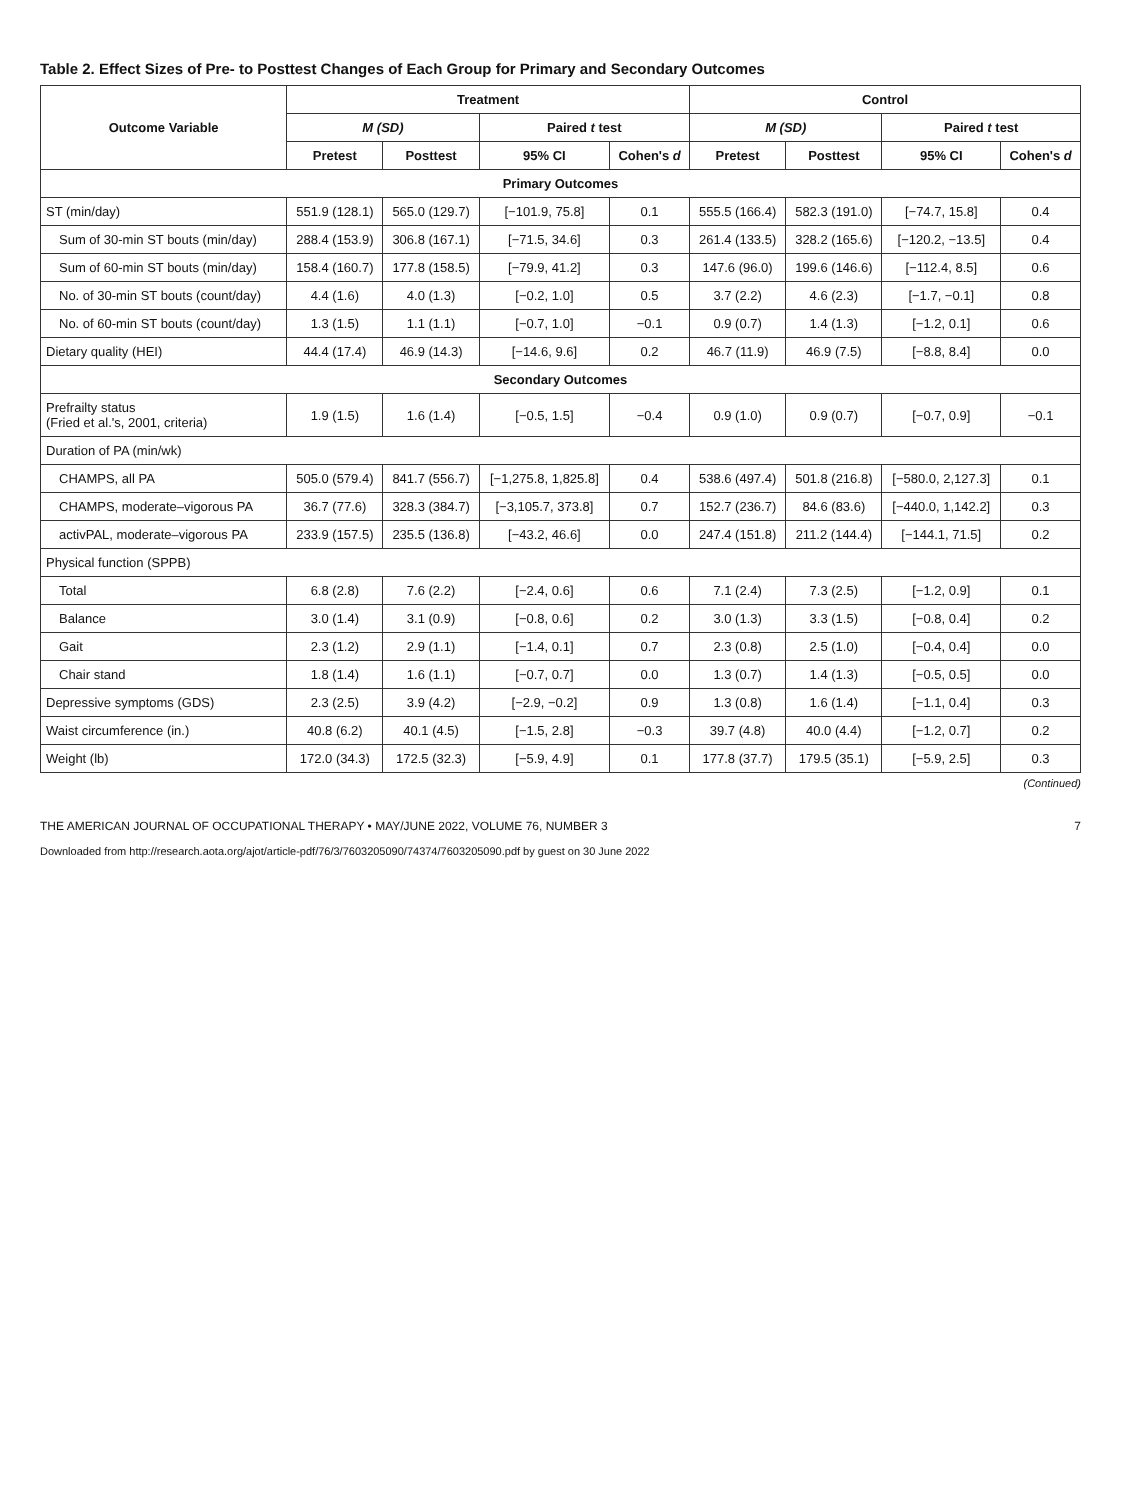Table 2. Effect Sizes of Pre- to Posttest Changes of Each Group for Primary and Secondary Outcomes
| Outcome Variable | Treatment | | | | Control | | | |
| --- | --- | --- | --- | --- | --- | --- | --- | --- |
| | M (SD) | | Paired t test | | M (SD) | | Paired t test | |
| | Pretest | Posttest | 95% CI | Cohen's d | Pretest | Posttest | 95% CI | Cohen's d |
| Primary Outcomes | | | | | | | | |
| ST (min/day) | 551.9 (128.1) | 565.0 (129.7) | [−101.9, 75.8] | 0.1 | 555.5 (166.4) | 582.3 (191.0) | [−74.7, 15.8] | 0.4 |
| Sum of 30-min ST bouts (min/day) | 288.4 (153.9) | 306.8 (167.1) | [−71.5, 34.6] | 0.3 | 261.4 (133.5) | 328.2 (165.6) | [−120.2, −13.5] | 0.4 |
| Sum of 60-min ST bouts (min/day) | 158.4 (160.7) | 177.8 (158.5) | [−79.9, 41.2] | 0.3 | 147.6 (96.0) | 199.6 (146.6) | [−112.4, 8.5] | 0.6 |
| No. of 30-min ST bouts (count/day) | 4.4 (1.6) | 4.0 (1.3) | [−0.2, 1.0] | 0.5 | 3.7 (2.2) | 4.6 (2.3) | [−1.7, −0.1] | 0.8 |
| No. of 60-min ST bouts (count/day) | 1.3 (1.5) | 1.1 (1.1) | [−0.7, 1.0] | −0.1 | 0.9 (0.7) | 1.4 (1.3) | [−1.2, 0.1] | 0.6 |
| Dietary quality (HEI) | 44.4 (17.4) | 46.9 (14.3) | [−14.6, 9.6] | 0.2 | 46.7 (11.9) | 46.9 (7.5) | [−8.8, 8.4] | 0.0 |
| Secondary Outcomes | | | | | | | | |
| Prefrailty status (Fried et al.'s, 2001, criteria) | 1.9 (1.5) | 1.6 (1.4) | [−0.5, 1.5] | −0.4 | 0.9 (1.0) | 0.9 (0.7) | [−0.7, 0.9] | −0.1 |
| Duration of PA (min/wk) | | | | | | | | |
| CHAMPS, all PA | 505.0 (579.4) | 841.7 (556.7) | [−1,275.8, 1,825.8] | 0.4 | 538.6 (497.4) | 501.8 (216.8) | [−580.0, 2,127.3] | 0.1 |
| CHAMPS, moderate–vigorous PA | 36.7 (77.6) | 328.3 (384.7) | [−3,105.7, 373.8] | 0.7 | 152.7 (236.7) | 84.6 (83.6) | [−440.0, 1,142.2] | 0.3 |
| activPAL, moderate–vigorous PA | 233.9 (157.5) | 235.5 (136.8) | [−43.2, 46.6] | 0.0 | 247.4 (151.8) | 211.2 (144.4) | [−144.1, 71.5] | 0.2 |
| Physical function (SPPB) | | | | | | | | |
| Total | 6.8 (2.8) | 7.6 (2.2) | [−2.4, 0.6] | 0.6 | 7.1 (2.4) | 7.3 (2.5) | [−1.2, 0.9] | 0.1 |
| Balance | 3.0 (1.4) | 3.1 (0.9) | [−0.8, 0.6] | 0.2 | 3.0 (1.3) | 3.3 (1.5) | [−0.8, 0.4] | 0.2 |
| Gait | 2.3 (1.2) | 2.9 (1.1) | [−1.4, 0.1] | 0.7 | 2.3 (0.8) | 2.5 (1.0) | [−0.4, 0.4] | 0.0 |
| Chair stand | 1.8 (1.4) | 1.6 (1.1) | [−0.7, 0.7] | 0.0 | 1.3 (0.7) | 1.4 (1.3) | [−0.5, 0.5] | 0.0 |
| Depressive symptoms (GDS) | 2.3 (2.5) | 3.9 (4.2) | [−2.9, −0.2] | 0.9 | 1.3 (0.8) | 1.6 (1.4) | [−1.1, 0.4] | 0.3 |
| Waist circumference (in.) | 40.8 (6.2) | 40.1 (4.5) | [−1.5, 2.8] | −0.3 | 39.7 (4.8) | 40.0 (4.4) | [−1.2, 0.7] | 0.2 |
| Weight (lb) | 172.0 (34.3) | 172.5 (32.3) | [−5.9, 4.9] | 0.1 | 177.8 (37.7) | 179.5 (35.1) | [−5.9, 2.5] | 0.3 |
(Continued)
THE AMERICAN JOURNAL OF OCCUPATIONAL THERAPY • MAY/JUNE 2022, VOLUME 76, NUMBER 3 7
Downloaded from http://research.aota.org/ajot/article-pdf/76/3/7603205090/74374/7603205090.pdf by guest on 30 June 2022